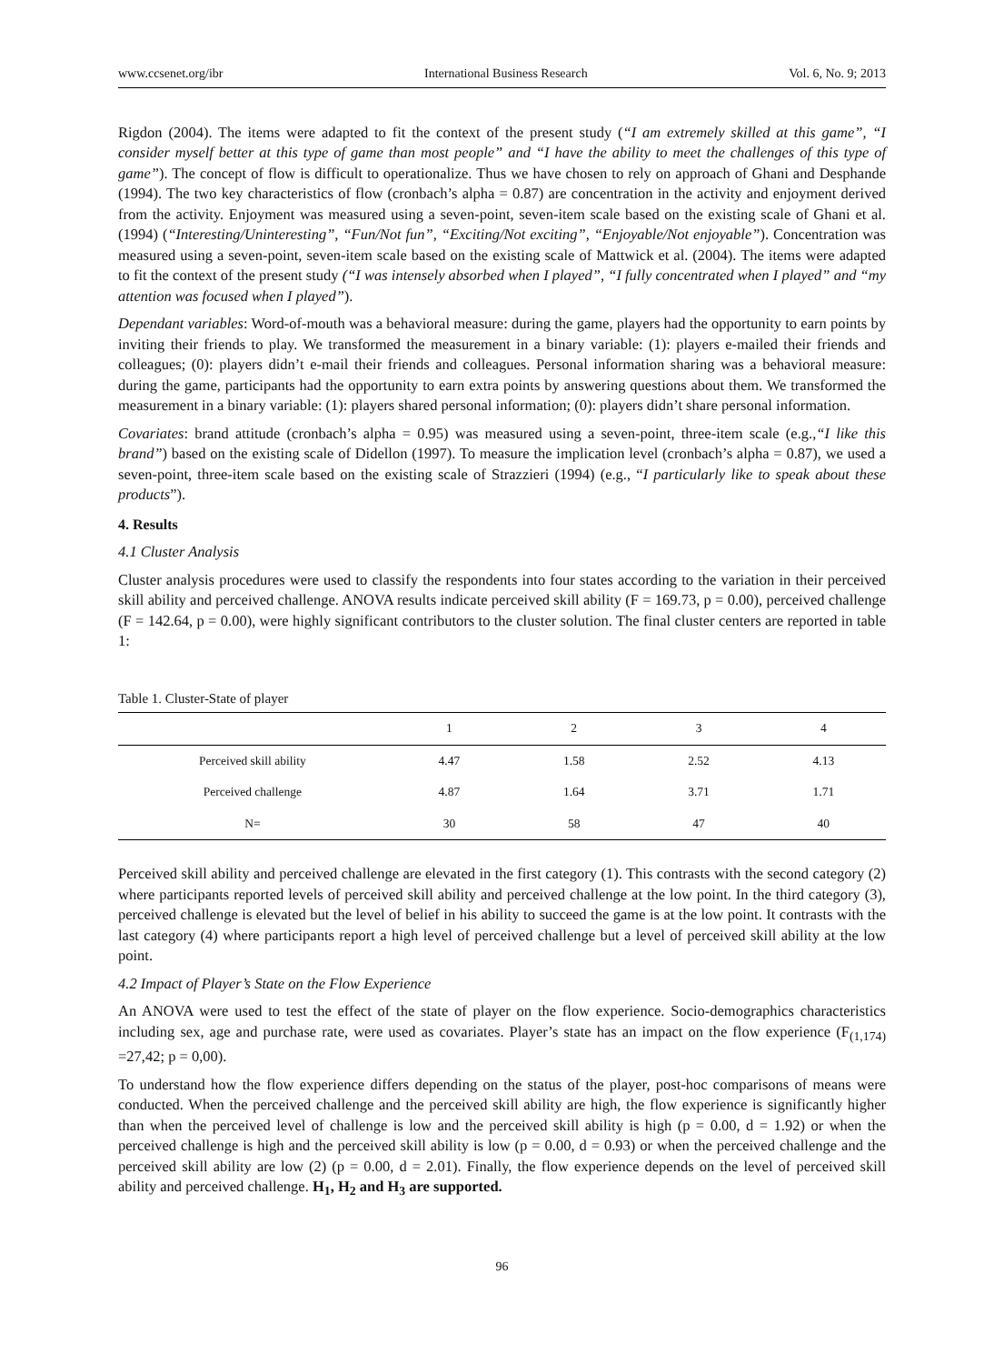www.ccsenet.org/ibr International Business Research Vol. 6, No. 9; 2013
Rigdon (2004). The items were adapted to fit the context of the present study (“I am extremely skilled at this game”, “I consider myself better at this type of game than most people” and “I have the ability to meet the challenges of this type of game”). The concept of flow is difficult to operationalize. Thus we have chosen to rely on approach of Ghani and Desphande (1994). The two key characteristics of flow (cronbach’s alpha = 0.87) are concentration in the activity and enjoyment derived from the activity. Enjoyment was measured using a seven-point, seven-item scale based on the existing scale of Ghani et al. (1994) (“Interesting/Uninteresting”, “Fun/Not fun”, “Exciting/Not exciting”, “Enjoyable/Not enjoyable”). Concentration was measured using a seven-point, seven-item scale based on the existing scale of Mattwick et al. (2004). The items were adapted to fit the context of the present study (“I was intensely absorbed when I played”, “I fully concentrated when I played” and “my attention was focused when I played”).
Dependant variables: Word-of-mouth was a behavioral measure: during the game, players had the opportunity to earn points by inviting their friends to play. We transformed the measurement in a binary variable: (1): players e-mailed their friends and colleagues; (0): players didn’t e-mail their friends and colleagues. Personal information sharing was a behavioral measure: during the game, participants had the opportunity to earn extra points by answering questions about them. We transformed the measurement in a binary variable: (1): players shared personal information; (0): players didn’t share personal information.
Covariates: brand attitude (cronbach’s alpha = 0.95) was measured using a seven-point, three-item scale (e.g.,“I like this brand”) based on the existing scale of Didellon (1997). To measure the implication level (cronbach’s alpha = 0.87), we used a seven-point, three-item scale based on the existing scale of Strazzieri (1994) (e.g., “I particularly like to speak about these products”).
4. Results
4.1 Cluster Analysis
Cluster analysis procedures were used to classify the respondents into four states according to the variation in their perceived skill ability and perceived challenge. ANOVA results indicate perceived skill ability (F = 169.73, p = 0.00), perceived challenge (F = 142.64, p = 0.00), were highly significant contributors to the cluster solution. The final cluster centers are reported in table 1:
Table 1. Cluster-State of player
| | 1 | 2 | 3 | 4 |
| --- | --- | --- | --- | --- |
| Perceived skill ability | 4.47 | 1.58 | 2.52 | 4.13 |
| Perceived challenge | 4.87 | 1.64 | 3.71 | 1.71 |
| N= | 30 | 58 | 47 | 40 |
Perceived skill ability and perceived challenge are elevated in the first category (1). This contrasts with the second category (2) where participants reported levels of perceived skill ability and perceived challenge at the low point. In the third category (3), perceived challenge is elevated but the level of belief in his ability to succeed the game is at the low point. It contrasts with the last category (4) where participants report a high level of perceived challenge but a level of perceived skill ability at the low point.
4.2 Impact of Player’s State on the Flow Experience
An ANOVA were used to test the effect of the state of player on the flow experience. Socio-demographics characteristics including sex, age and purchase rate, were used as covariates. Player’s state has an impact on the flow experience (F<sub>(1,174)</sub> =27,42; p = 0,00).
To understand how the flow experience differs depending on the status of the player, post-hoc comparisons of means were conducted. When the perceived challenge and the perceived skill ability are high, the flow experience is significantly higher than when the perceived level of challenge is low and the perceived skill ability is high (p = 0.00, d = 1.92) or when the perceived challenge is high and the perceived skill ability is low (p = 0.00, d = 0.93) or when the perceived challenge and the perceived skill ability are low (2) (p = 0.00, d = 2.01). Finally, the flow experience depends on the level of perceived skill ability and perceived challenge. H<sub>1</sub>, H<sub>2</sub> and H<sub>3</sub> are supported.
96